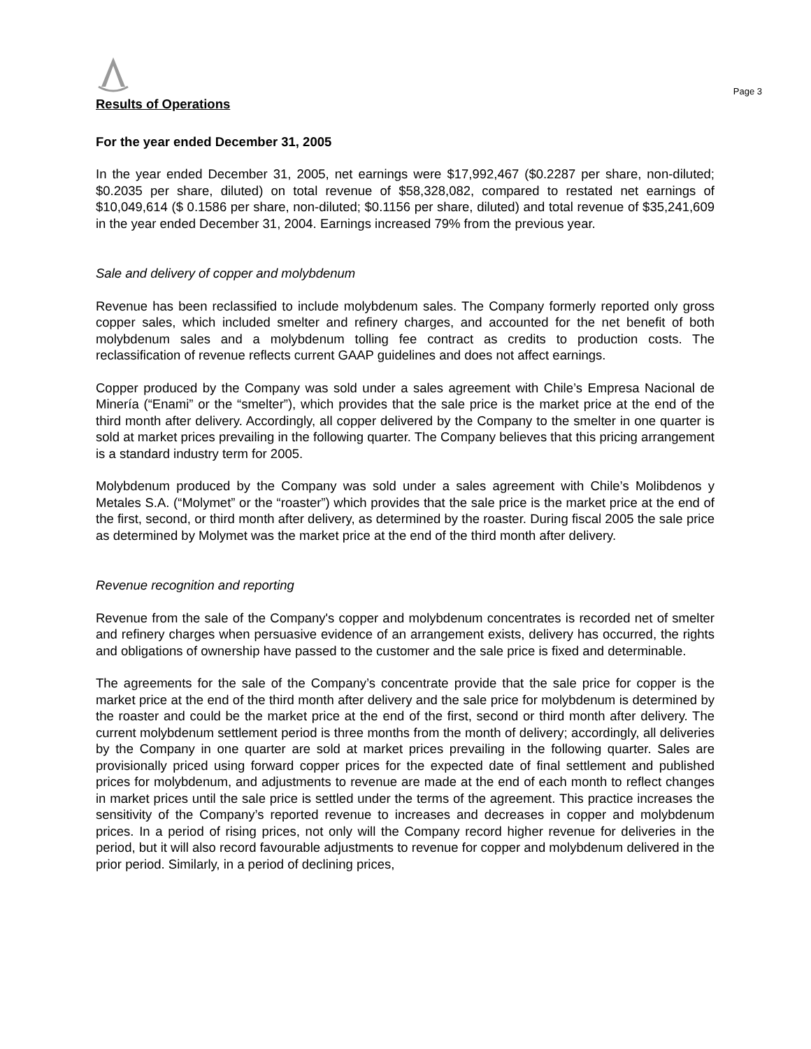Page 3
Results of Operations
For the year ended December 31, 2005
In the year ended December 31, 2005, net earnings were $17,992,467 ($0.2287 per share, non-diluted; $0.2035 per share, diluted) on total revenue of $58,328,082, compared to restated net earnings of $10,049,614 ($ 0.1586 per share, non-diluted; $0.1156 per share, diluted) and total revenue of $35,241,609 in the year ended December 31, 2004. Earnings increased 79% from the previous year.
Sale and delivery of copper and molybdenum
Revenue has been reclassified to include molybdenum sales. The Company formerly reported only gross copper sales, which included smelter and refinery charges, and accounted for the net benefit of both molybdenum sales and a molybdenum tolling fee contract as credits to production costs. The reclassification of revenue reflects current GAAP guidelines and does not affect earnings.
Copper produced by the Company was sold under a sales agreement with Chile’s Empresa Nacional de Minería (“Enami” or the “smelter”), which provides that the sale price is the market price at the end of the third month after delivery. Accordingly, all copper delivered by the Company to the smelter in one quarter is sold at market prices prevailing in the following quarter. The Company believes that this pricing arrangement is a standard industry term for 2005.
Molybdenum produced by the Company was sold under a sales agreement with Chile’s Molibdenos y Metales S.A. (“Molymet” or the “roaster”) which provides that the sale price is the market price at the end of the first, second, or third month after delivery, as determined by the roaster. During fiscal 2005 the sale price as determined by Molymet was the market price at the end of the third month after delivery.
Revenue recognition and reporting
Revenue from the sale of the Company's copper and molybdenum concentrates is recorded net of smelter and refinery charges when persuasive evidence of an arrangement exists, delivery has occurred, the rights and obligations of ownership have passed to the customer and the sale price is fixed and determinable.
The agreements for the sale of the Company’s concentrate provide that the sale price for copper is the market price at the end of the third month after delivery and the sale price for molybdenum is determined by the roaster and could be the market price at the end of the first, second or third month after delivery. The current molybdenum settlement period is three months from the month of delivery; accordingly, all deliveries by the Company in one quarter are sold at market prices prevailing in the following quarter. Sales are provisionally priced using forward copper prices for the expected date of final settlement and published prices for molybdenum, and adjustments to revenue are made at the end of each month to reflect changes in market prices until the sale price is settled under the terms of the agreement. This practice increases the sensitivity of the Company’s reported revenue to increases and decreases in copper and molybdenum prices. In a period of rising prices, not only will the Company record higher revenue for deliveries in the period, but it will also record favourable adjustments to revenue for copper and molybdenum delivered in the prior period. Similarly, in a period of declining prices,